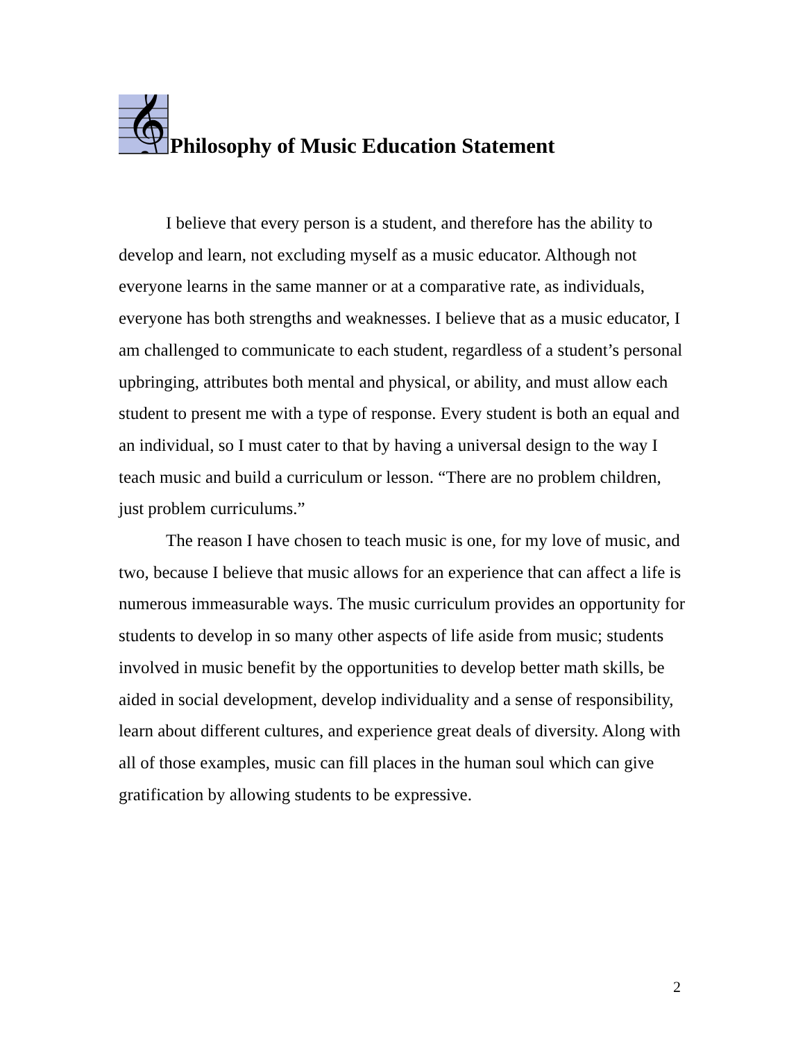𝄞
Philosophy of Music Education Statement
I believe that every person is a student, and therefore has the ability to develop and learn, not excluding myself as a music educator. Although not everyone learns in the same manner or at a comparative rate, as individuals, everyone has both strengths and weaknesses. I believe that as a music educator, I am challenged to communicate to each student, regardless of a student’s personal upbringing, attributes both mental and physical, or ability, and must allow each student to present me with a type of response. Every student is both an equal and an individual, so I must cater to that by having a universal design to the way I teach music and build a curriculum or lesson. “There are no problem children, just problem curriculums.”
The reason I have chosen to teach music is one, for my love of music, and two, because I believe that music allows for an experience that can affect a life is numerous immeasurable ways. The music curriculum provides an opportunity for students to develop in so many other aspects of life aside from music; students involved in music benefit by the opportunities to develop better math skills, be aided in social development, develop individuality and a sense of responsibility, learn about different cultures, and experience great deals of diversity. Along with all of those examples, music can fill places in the human soul which can give gratification by allowing students to be expressive.
2